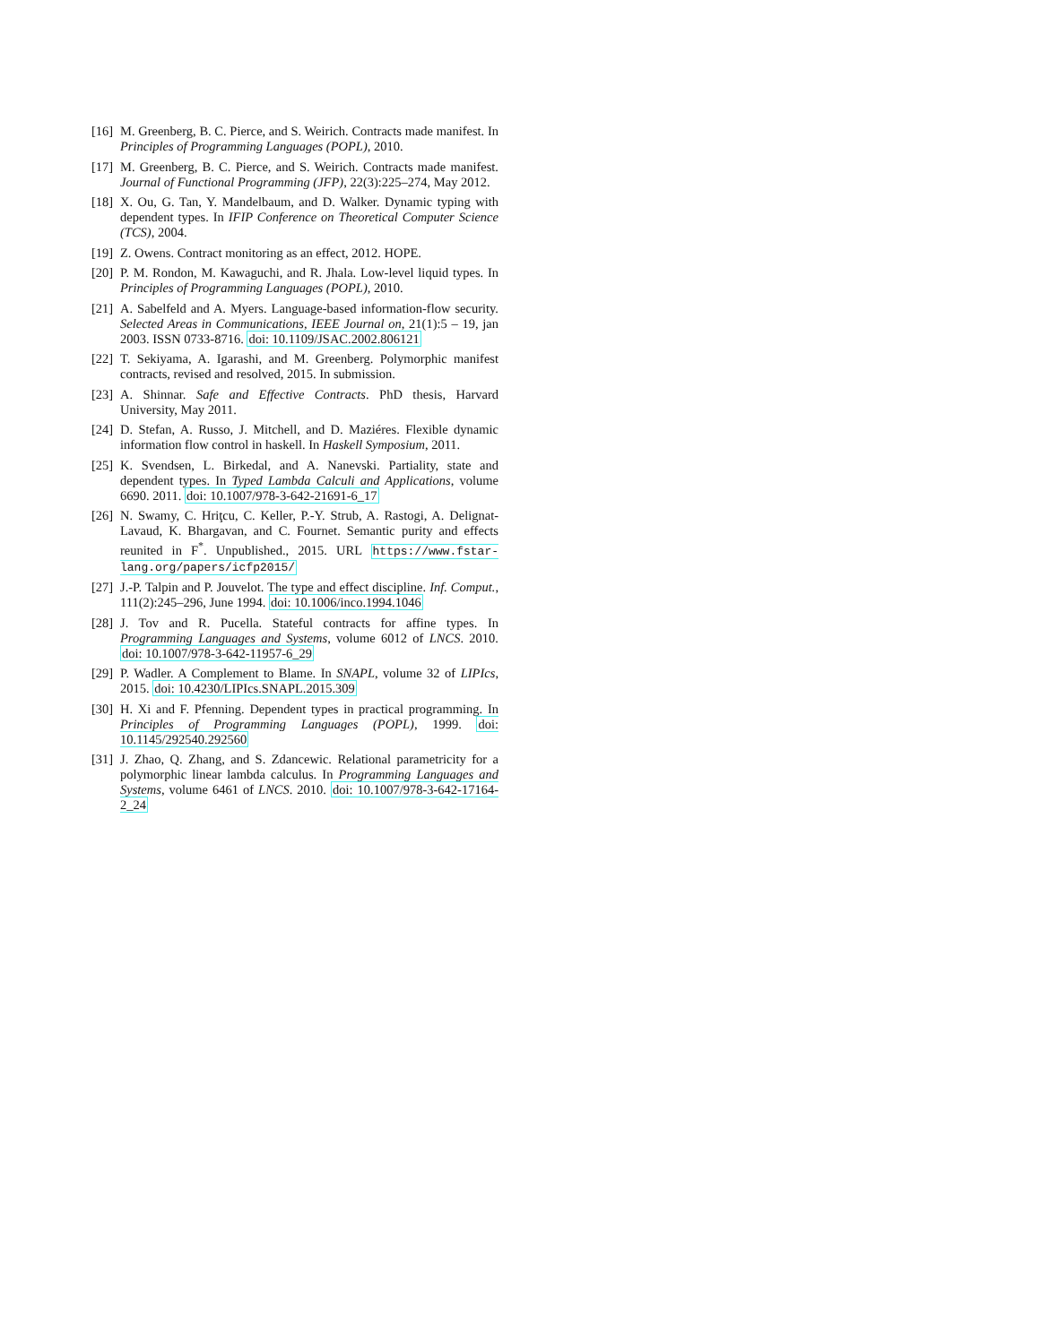[16] M. Greenberg, B. C. Pierce, and S. Weirich. Contracts made manifest. In Principles of Programming Languages (POPL), 2010.
[17] M. Greenberg, B. C. Pierce, and S. Weirich. Contracts made manifest. Journal of Functional Programming (JFP), 22(3):225–274, May 2012.
[18] X. Ou, G. Tan, Y. Mandelbaum, and D. Walker. Dynamic typing with dependent types. In IFIP Conference on Theoretical Computer Science (TCS), 2004.
[19] Z. Owens. Contract monitoring as an effect, 2012. HOPE.
[20] P. M. Rondon, M. Kawaguchi, and R. Jhala. Low-level liquid types. In Principles of Programming Languages (POPL), 2010.
[21] A. Sabelfeld and A. Myers. Language-based information-flow security. Selected Areas in Communications, IEEE Journal on, 21(1):5 – 19, jan 2003. ISSN 0733-8716. doi: 10.1109/JSAC.2002.806121
[22] T. Sekiyama, A. Igarashi, and M. Greenberg. Polymorphic manifest contracts, revised and resolved, 2015. In submission.
[23] A. Shinnar. Safe and Effective Contracts. PhD thesis, Harvard University, May 2011.
[24] D. Stefan, A. Russo, J. Mitchell, and D. Maziéres. Flexible dynamic information flow control in haskell. In Haskell Symposium, 2011.
[25] K. Svendsen, L. Birkedal, and A. Nanevski. Partiality, state and dependent types. In Typed Lambda Calculi and Applications, volume 6690. 2011. doi: 10.1007/978-3-642-21691-6_17
[26] N. Swamy, C. Hriţcu, C. Keller, P.-Y. Strub, A. Rastogi, A. Delignat-Lavaud, K. Bhargavan, and C. Fournet. Semantic purity and effects reunited in F<sup>*</sup>. Unpublished., 2015. URL https://www.fstar-lang.org/papers/icfp2015/
[27] J.-P. Talpin and P. Jouvelot. The type and effect discipline. Inf. Comput., 111(2):245–296, June 1994. doi: 10.1006/inco.1994.1046
[28] J. Tov and R. Pucella. Stateful contracts for affine types. In Programming Languages and Systems, volume 6012 of LNCS. 2010. doi: 10.1007/978-3-642-11957-6_29
[29] P. Wadler. A Complement to Blame. In SNAPL, volume 32 of LIPIcs, 2015. doi: 10.4230/LIPIcs.SNAPL.2015.309
[30] H. Xi and F. Pfenning. Dependent types in practical programming. In Principles of Programming Languages (POPL), 1999. doi: 10.1145/292540.292560
[31] J. Zhao, Q. Zhang, and S. Zdancewic. Relational parametricity for a polymorphic linear lambda calculus. In Programming Languages and Systems, volume 6461 of LNCS. 2010. doi: 10.1007/978-3-642-17164-2_24